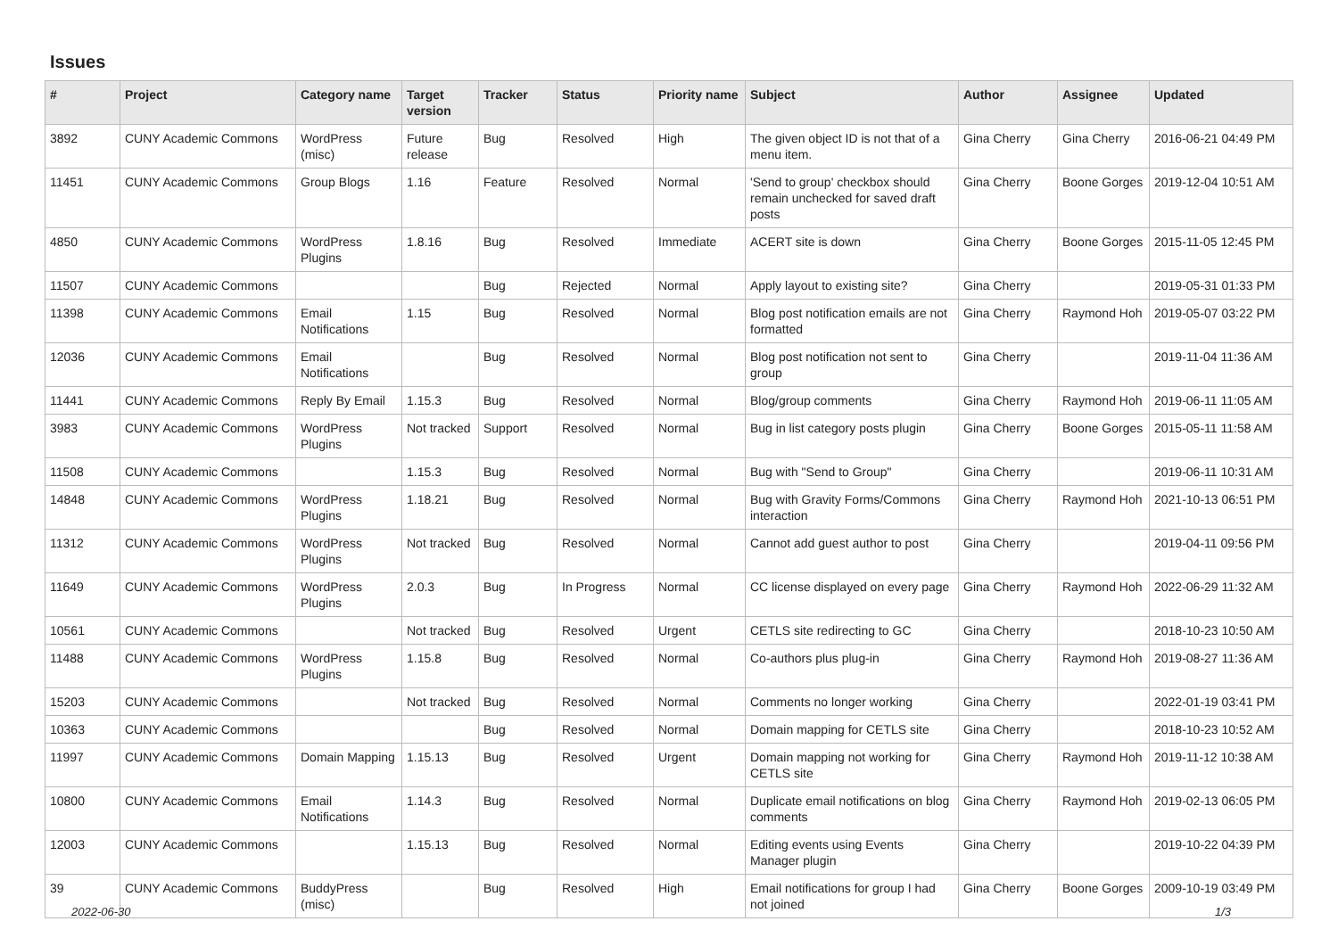Issues
| # | Project | Category name | Target version | Tracker | Status | Priority name | Subject | Author | Assignee | Updated |
| --- | --- | --- | --- | --- | --- | --- | --- | --- | --- | --- |
| 3892 | CUNY Academic Commons | WordPress (misc) | Future release | Bug | Resolved | High | The given object ID is not that of a menu item. | Gina Cherry | Gina Cherry | 2016-06-21 04:49 PM |
| 11451 | CUNY Academic Commons | Group Blogs | 1.16 | Feature | Resolved | Normal | 'Send to group' checkbox should remain unchecked for saved draft posts | Gina Cherry | Boone Gorges | 2019-12-04 10:51 AM |
| 4850 | CUNY Academic Commons | WordPress Plugins | 1.8.16 | Bug | Resolved | Immediate | ACERT site is down | Gina Cherry | Boone Gorges | 2015-11-05 12:45 PM |
| 11507 | CUNY Academic Commons | | | Bug | Rejected | Normal | Apply layout to existing site? | Gina Cherry | | 2019-05-31 01:33 PM |
| 11398 | CUNY Academic Commons | Email Notifications | 1.15 | Bug | Resolved | Normal | Blog post notification emails are not formatted | Gina Cherry | Raymond Hoh | 2019-05-07 03:22 PM |
| 12036 | CUNY Academic Commons | Email Notifications | | Bug | Resolved | Normal | Blog post notification not sent to group | Gina Cherry | | 2019-11-04 11:36 AM |
| 11441 | CUNY Academic Commons | Reply By Email | 1.15.3 | Bug | Resolved | Normal | Blog/group comments | Gina Cherry | Raymond Hoh | 2019-06-11 11:05 AM |
| 3983 | CUNY Academic Commons | WordPress Plugins | Not tracked | Support | Resolved | Normal | Bug in list category posts plugin | Gina Cherry | Boone Gorges | 2015-05-11 11:58 AM |
| 11508 | CUNY Academic Commons | | 1.15.3 | Bug | Resolved | Normal | Bug with "Send to Group" | Gina Cherry | | 2019-06-11 10:31 AM |
| 14848 | CUNY Academic Commons | WordPress Plugins | 1.18.21 | Bug | Resolved | Normal | Bug with Gravity Forms/Commons interaction | Gina Cherry | Raymond Hoh | 2021-10-13 06:51 PM |
| 11312 | CUNY Academic Commons | WordPress Plugins | Not tracked | Bug | Resolved | Normal | Cannot add guest author to post | Gina Cherry | | 2019-04-11 09:56 PM |
| 11649 | CUNY Academic Commons | WordPress Plugins | 2.0.3 | Bug | In Progress | Normal | CC license displayed on every page | Gina Cherry | Raymond Hoh | 2022-06-29 11:32 AM |
| 10561 | CUNY Academic Commons | | Not tracked | Bug | Resolved | Urgent | CETLS site redirecting to GC | Gina Cherry | | 2018-10-23 10:50 AM |
| 11488 | CUNY Academic Commons | WordPress Plugins | 1.15.8 | Bug | Resolved | Normal | Co-authors plus plug-in | Gina Cherry | Raymond Hoh | 2019-08-27 11:36 AM |
| 15203 | CUNY Academic Commons | | Not tracked | Bug | Resolved | Normal | Comments no longer working | Gina Cherry | | 2022-01-19 03:41 PM |
| 10363 | CUNY Academic Commons | | | Bug | Resolved | Normal | Domain mapping for CETLS site | Gina Cherry | | 2018-10-23 10:52 AM |
| 11997 | CUNY Academic Commons | Domain Mapping | 1.15.13 | Bug | Resolved | Urgent | Domain mapping not working for CETLS site | Gina Cherry | Raymond Hoh | 2019-11-12 10:38 AM |
| 10800 | CUNY Academic Commons | Email Notifications | 1.14.3 | Bug | Resolved | Normal | Duplicate email notifications on blog comments | Gina Cherry | Raymond Hoh | 2019-02-13 06:05 PM |
| 12003 | CUNY Academic Commons | | 1.15.13 | Bug | Resolved | Normal | Editing events using Events Manager plugin | Gina Cherry | | 2019-10-22 04:39 PM |
| 39 | CUNY Academic Commons | BuddyPress (misc) | | Bug | Resolved | High | Email notifications for group I had not joined | Gina Cherry | Boone Gorges | 2009-10-19 03:49 PM |
2022-06-30 1/3